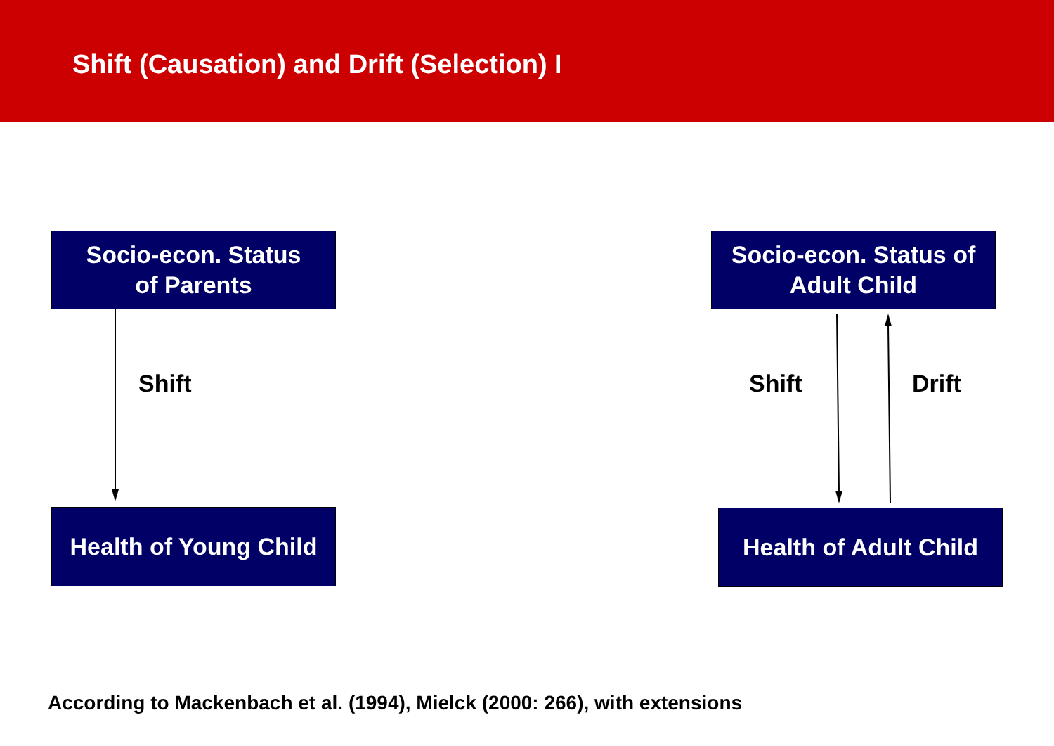Shift (Causation) and Drift (Selection) I
Socio-econ. Status
of Parents
Health of Young Child
Socio-econ. Status of
Adult Child
Health of Adult Child
Shift Shift Drift
According to Mackenbach et al. (1994), Mielck (2000: 266), with extensions